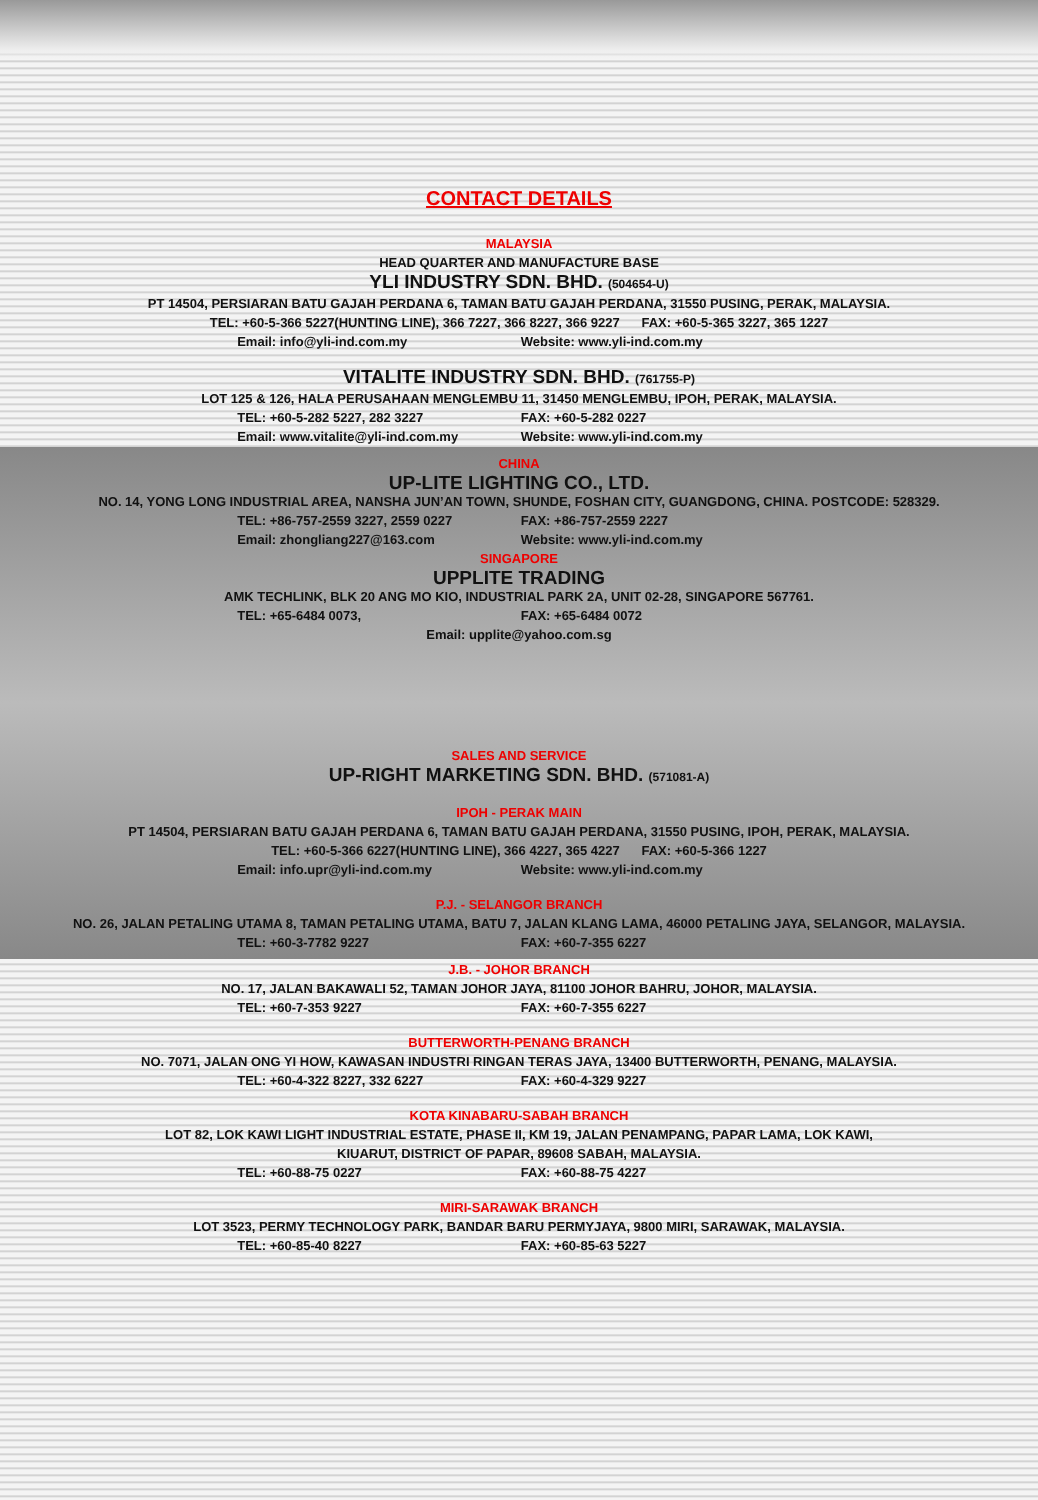CONTACT DETAILS
MALAYSIA
HEAD QUARTER AND MANUFACTURE BASE
YLI INDUSTRY SDN. BHD. (504654-U)
PT 14504, PERSIARAN BATU GAJAH PERDANA 6, TAMAN BATU GAJAH PERDANA, 31550 PUSING, PERAK, MALAYSIA.
TEL: +60-5-366 5227(HUNTING LINE), 366 7227, 366 8227, 366 9227 FAX: +60-5-365 3227, 365 1227
Email: info@yli-ind.com.my Website: www.yli-ind.com.my
VITALITE INDUSTRY SDN. BHD. (761755-P)
LOT 125 & 126, HALA PERUSAHAAN MENGLEMBU 11, 31450 MENGLEMBU, IPOH, PERAK, MALAYSIA.
TEL: +60-5-282 5227, 282 3227 FAX: +60-5-282 0227
Email: www.vitalite@yli-ind.com.my Website: www.yli-ind.com.my
CHINA
UP-LITE LIGHTING CO., LTD.
NO. 14, YONG LONG INDUSTRIAL AREA, NANSHA JUN’AN TOWN, SHUNDE, FOSHAN CITY, GUANGDONG, CHINA. POSTCODE: 528329.
TEL: +86-757-2559 3227, 2559 0227 FAX: +86-757-2559 2227
Email: zhongliang227@163.com Website: www.yli-ind.com.my
SINGAPORE
UPPLITE TRADING
AMK TECHLINK, BLK 20 ANG MO KIO, INDUSTRIAL PARK 2A, UNIT 02-28, SINGAPORE 567761.
TEL: +65-6484 0073, FAX: +65-6484 0072
Email: upplite@yahoo.com.sg
SALES AND SERVICE
UP-RIGHT MARKETING SDN. BHD. (571081-A)
IPOH - PERAK MAIN
PT 14504, PERSIARAN BATU GAJAH PERDANA 6, TAMAN BATU GAJAH PERDANA, 31550 PUSING, IPOH, PERAK, MALAYSIA.
TEL: +60-5-366 6227(HUNTING LINE), 366 4227, 365 4227 FAX: +60-5-366 1227
Email: info.upr@yli-ind.com.my Website: www.yli-ind.com.my
P.J. - SELANGOR BRANCH
NO. 26, JALAN PETALING UTAMA 8, TAMAN PETALING UTAMA, BATU 7, JALAN KLANG LAMA, 46000 PETALING JAYA, SELANGOR, MALAYSIA.
TEL: +60-3-7782 9227 FAX: +60-7-355 6227
J.B. - JOHOR BRANCH
NO. 17, JALAN BAKAWALI 52, TAMAN JOHOR JAYA, 81100 JOHOR BAHRU, JOHOR, MALAYSIA.
TEL: +60-7-353 9227 FAX: +60-7-355 6227
BUTTERWORTH-PENANG BRANCH
NO. 7071, JALAN ONG YI HOW, KAWASAN INDUSTRI RINGAN TERAS JAYA, 13400 BUTTERWORTH, PENANG, MALAYSIA.
TEL: +60-4-322 8227, 332 6227 FAX: +60-4-329 9227
KOTA KINABARU-SABAH BRANCH
LOT 82, LOK KAWI LIGHT INDUSTRIAL ESTATE, PHASE II, KM 19, JALAN PENAMPANG, PAPAR LAMA, LOK KAWI,
KIUARUT, DISTRICT OF PAPAR, 89608 SABAH, MALAYSIA.
TEL: +60-88-75 0227 FAX: +60-88-75 4227
MIRI-SARAWAK BRANCH
LOT 3523, PERMY TECHNOLOGY PARK, BANDAR BARU PERMYJAYA, 9800 MIRI, SARAWAK, MALAYSIA.
TEL: +60-85-40 8227 FAX: +60-85-63 5227